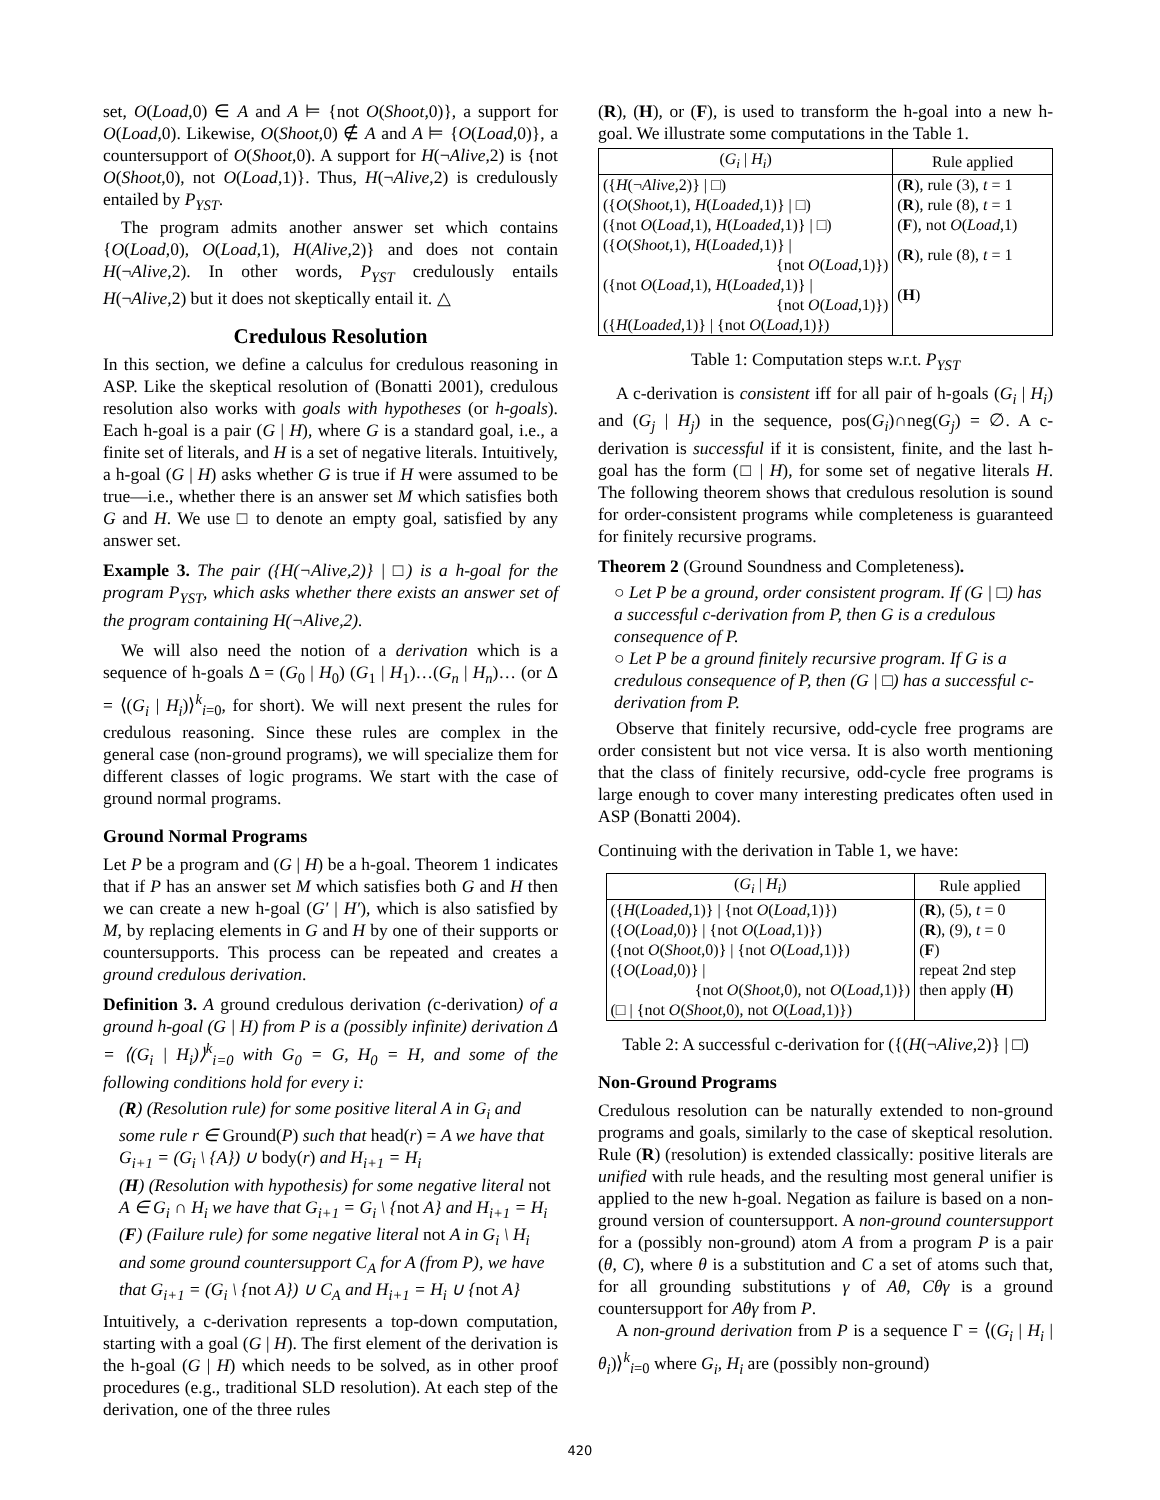set, O(Load,0) ∈ A and A ⊨ {not O(Shoot,0)}, a support for O(Load,0). Likewise, O(Shoot,0) ∉ A and A ⊨ {O(Load,0)}, a countersupport of O(Shoot,0). A support for H(¬Alive,2) is {not O(Shoot,0), not O(Load,1)}. Thus, H(¬Alive,2) is credulously entailed by P<sub>YST</sub>.
The program admits another answer set which contains {O(Load,0), O(Load,1), H(Alive,2)} and does not contain H(¬Alive,2). In other words, P<sub>YST</sub> credulously entails H(¬Alive,2) but it does not skeptically entail it. △
Credulous Resolution
In this section, we define a calculus for credulous reasoning in ASP. Like the skeptical resolution of (Bonatti 2001), credulous resolution also works with goals with hypotheses (or h-goals). Each h-goal is a pair (G | H), where G is a standard goal, i.e., a finite set of literals, and H is a set of negative literals. Intuitively, a h-goal (G | H) asks whether G is true if H were assumed to be true—i.e., whether there is an answer set M which satisfies both G and H. We use □ to denote an empty goal, satisfied by any answer set.
Example 3. The pair ({H(¬Alive,2)} | □) is a h-goal for the program P<sub>YST</sub>, which asks whether there exists an answer set of the program containing H(¬Alive,2).
We will also need the notion of a derivation which is a sequence of h-goals Δ = (G<sub>0</sub> | H<sub>0</sub>) (G<sub>1</sub> | H<sub>1</sub>)…(G<sub>n</sub> | H<sub>n</sub>)… (or Δ = ⟨(G<sub>i</sub> | H<sub>i</sub>)⟩<sup>k</sup><sub>i=0</sub>, for short). We will next present the rules for credulous reasoning. Since these rules are complex in the general case (non-ground programs), we will specialize them for different classes of logic programs. We start with the case of ground normal programs.
Ground Normal Programs
Let P be a program and (G | H) be a h-goal. Theorem 1 indicates that if P has an answer set M which satisfies both G and H then we can create a new h-goal (G′ | H′), which is also satisfied by M, by replacing elements in G and H by one of their supports or countersupports. This process can be repeated and creates a ground credulous derivation.
Definition 3. A ground credulous derivation (c-derivation) of a ground h-goal (G | H) from P is a (possibly infinite) derivation Δ = ⟨(G<sub>i</sub> | H<sub>i</sub>)⟩<sup>k</sup><sub>i=0</sub> with G<sub>0</sub> = G, H<sub>0</sub> = H, and some of the following conditions hold for every i:
(R) (Resolution rule) for some positive literal A in G<sub>i</sub> and some rule r ∈ Ground(P) such that head(r) = A we have that G<sub>i+1</sub> = (G<sub>i</sub> \ {A}) ∪ body(r) and H<sub>i+1</sub> = H<sub>i</sub>
(H) (Resolution with hypothesis) for some negative literal not A ∈ G<sub>i</sub> ∩ H<sub>i</sub> we have that G<sub>i+1</sub> = G<sub>i</sub> \ {not A} and H<sub>i+1</sub> = H<sub>i</sub>
(F) (Failure rule) for some negative literal not A in G<sub>i</sub> \ H<sub>i</sub> and some ground countersupport C<sub>A</sub> for A (from P), we have that G<sub>i+1</sub> = (G<sub>i</sub> \ {not A}) ∪ C<sub>A</sub> and H<sub>i+1</sub> = H<sub>i</sub> ∪ {not A}
Intuitively, a c-derivation represents a top-down computation, starting with a goal (G | H). The first element of the derivation is the h-goal (G | H) which needs to be solved, as in other proof procedures (e.g., traditional SLD resolution). At each step of the derivation, one of the three rules
(R), (H), or (F), is used to transform the h-goal into a new h-goal. We illustrate some computations in the Table 1.
| ( G<sub>i</sub> / H<sub>i</sub> ) | Rule applied |
| --- | --- |
| ({ H (¬ Alive ,2)} / □) | ( R ), rule (3), t = 1 |
| ({ O ( Shoot ,1), H ( Loaded ,1)} / □) | ( R ), rule (8), t = 1 |
| ({not O ( Load ,1), H ( Loaded ,1)} / □) | ( F ), not O ( Load ,1) |
| ({ O ( Shoot ,1), H ( Loaded ,1)} / {not O ( Load ,1)}) | ( R ), rule (8), t = 1 |
| ({not O ( Load ,1), H ( Loaded ,1)} / {not O ( Load ,1)}) | ( H ) |
| ({ H ( Loaded ,1)} / {not O ( Load ,1)}) | |
Table 1: Computation steps w.r.t. P<sub>YST</sub>
A c-derivation is consistent iff for all pair of h-goals (G<sub>i</sub> | H<sub>i</sub>) and (G<sub>j</sub> | H<sub>j</sub>) in the sequence, pos(G<sub>i</sub>)∩neg(G<sub>j</sub>) = ∅. A c-derivation is successful if it is consistent, finite, and the last h-goal has the form (□ | H), for some set of negative literals H. The following theorem shows that credulous resolution is sound for order-consistent programs while completeness is guaranteed for finitely recursive programs.
Theorem 2 (Ground Soundness and Completeness).
○ Let P be a ground, order consistent program. If (G | □) has a successful c-derivation from P, then G is a credulous consequence of P.
○ Let P be a ground finitely recursive program. If G is a credulous consequence of P, then (G | □) has a successful c-derivation from P.
Observe that finitely recursive, odd-cycle free programs are order consistent but not vice versa. It is also worth mentioning that the class of finitely recursive, odd-cycle free programs is large enough to cover many interesting predicates often used in ASP (Bonatti 2004).
Continuing with the derivation in Table 1, we have:
| ( G<sub>i</sub> / H<sub>i</sub> ) | Rule applied |
| --- | --- |
| ({ H ( Loaded ,1)} / {not O ( Load ,1)}) | ( R ), (5), t = 0 |
| ({ O ( Load ,0)} / {not O ( Load ,1)}) | ( R ), (9), t = 0 |
| ({not O ( Shoot ,0)} / {not O ( Load ,1)}) | ( F ) |
| ({ O ( Load ,0)} / {not O ( Shoot ,0), not O ( Load ,1)}) | repeat 2nd step then apply ( H ) |
| (□ / {not O ( Shoot ,0), not O ( Load ,1)}) | |
Table 2: A successful c-derivation for ({(H(¬Alive,2)} | □)
Non-Ground Programs
Credulous resolution can be naturally extended to non-ground programs and goals, similarly to the case of skeptical resolution. Rule (R) (resolution) is extended classically: positive literals are unified with rule heads, and the resulting most general unifier is applied to the new h-goal. Negation as failure is based on a non-ground version of countersupport. A non-ground countersupport for a (possibly non-ground) atom A from a program P is a pair (θ, C), where θ is a substitution and C a set of atoms such that, for all grounding substitutions γ of Aθ, Cθγ is a ground countersupport for Aθγ from P.
A non-ground derivation from P is a sequence Γ = ⟨(G<sub>i</sub> | H<sub>i</sub> | θ<sub>i</sub>)⟩<sup>k</sup><sub>i=0</sub> where G<sub>i</sub>, H<sub>i</sub> are (possibly non-ground)
420